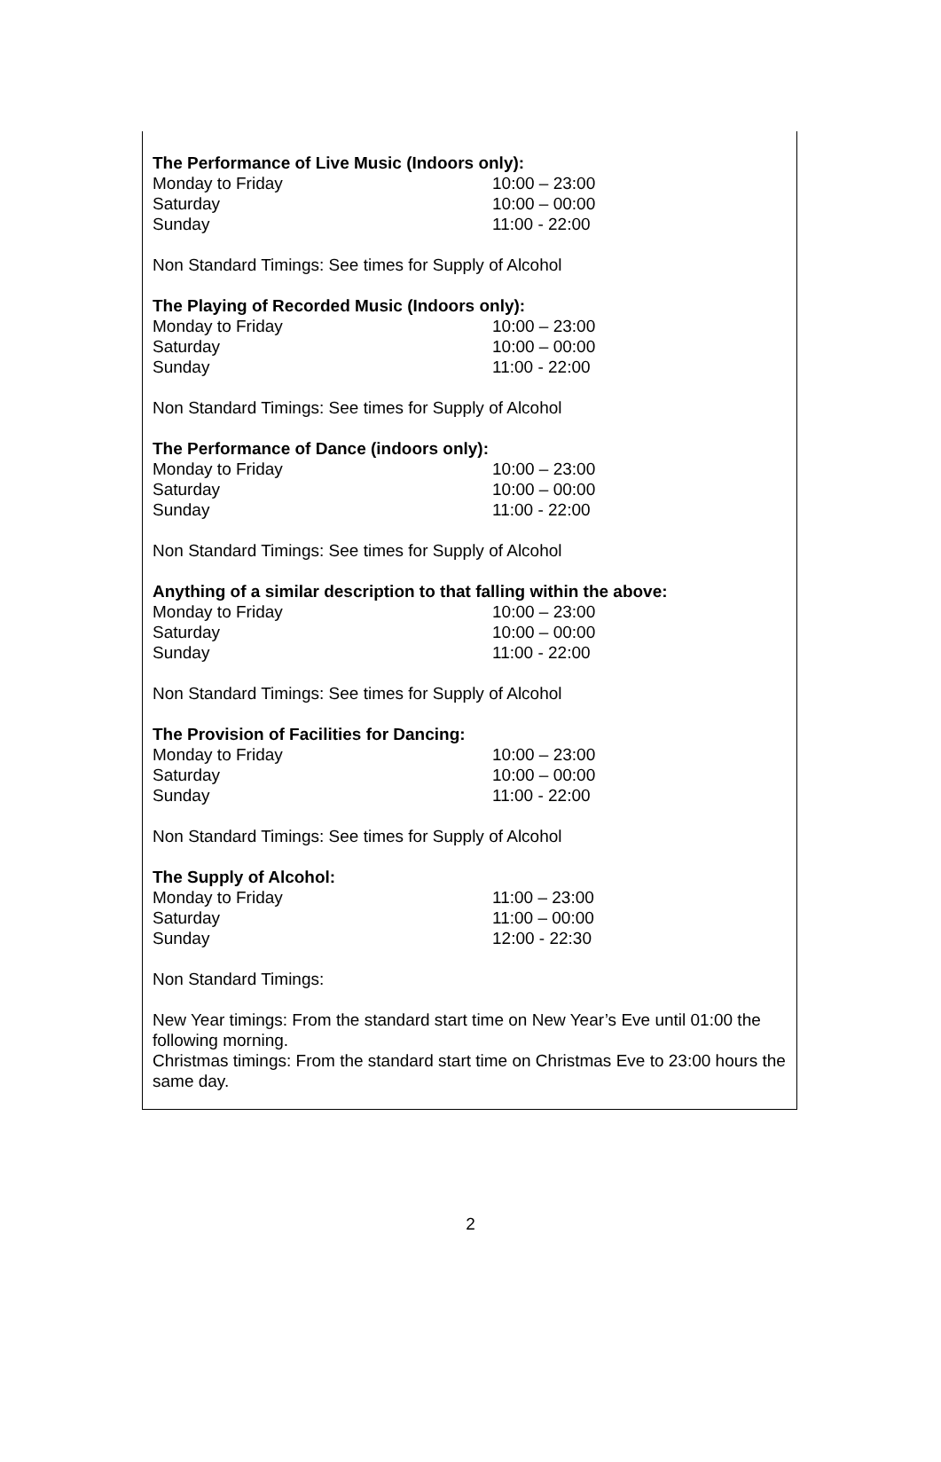The Performance of Live Music (Indoors only):
| Monday to Friday | 10:00 – 23:00 |
| Saturday | 10:00 – 00:00 |
| Sunday | 11:00 - 22:00 |
Non Standard Timings: See times for Supply of Alcohol
The Playing of Recorded Music (Indoors only):
| Monday to Friday | 10:00 – 23:00 |
| Saturday | 10:00 – 00:00 |
| Sunday | 11:00 - 22:00 |
Non Standard Timings: See times for Supply of Alcohol
The Performance of Dance (indoors only):
| Monday to Friday | 10:00 – 23:00 |
| Saturday | 10:00 – 00:00 |
| Sunday | 11:00 - 22:00 |
Non Standard Timings: See times for Supply of Alcohol
Anything of a similar description to that falling within the above:
| Monday to Friday | 10:00 – 23:00 |
| Saturday | 10:00 – 00:00 |
| Sunday | 11:00 - 22:00 |
Non Standard Timings: See times for Supply of Alcohol
The Provision of Facilities for Dancing:
| Monday to Friday | 10:00 – 23:00 |
| Saturday | 10:00 – 00:00 |
| Sunday | 11:00 - 22:00 |
Non Standard Timings: See times for Supply of Alcohol
The Supply of Alcohol:
| Monday to Friday | 11:00 – 23:00 |
| Saturday | 11:00 – 00:00 |
| Sunday | 12:00 - 22:30 |
Non Standard Timings:
New Year timings: From the standard start time on New Year’s Eve until 01:00 the following morning.
Christmas timings: From the standard start time on Christmas Eve to 23:00 hours the same day.
2